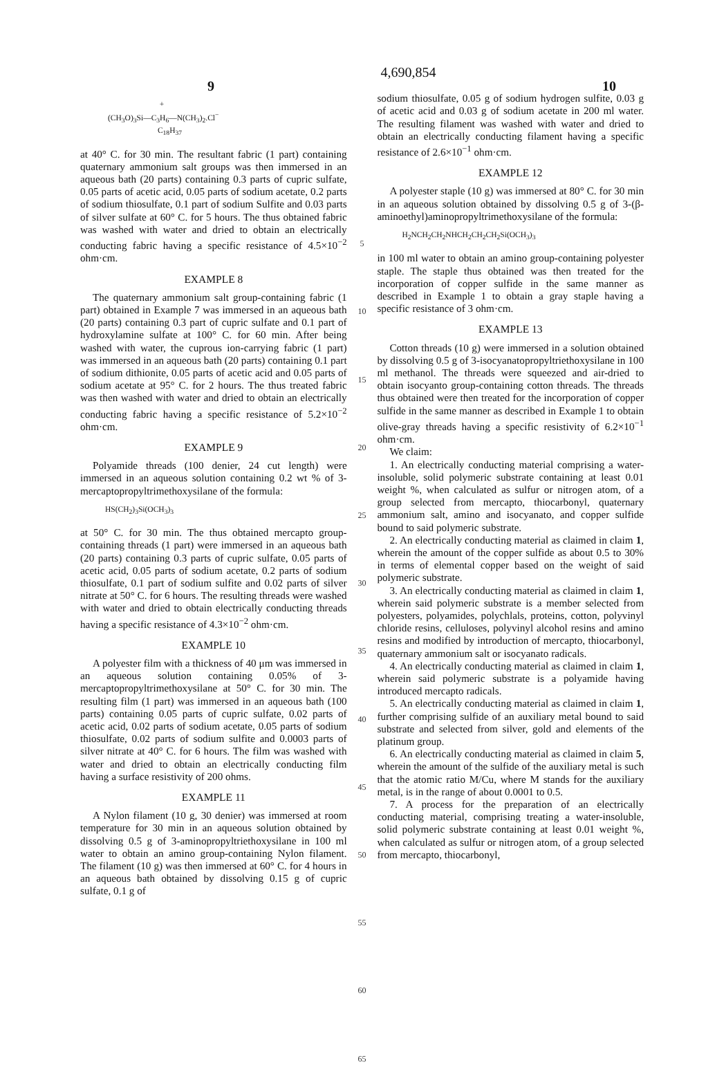9 4,690,854 10
+
(CH<sub>3</sub>O)<sub>3</sub>Si—C<sub>3</sub>H<sub>6</sub>—N(CH<sub>3</sub>)<sub>2</sub>.Cl<sup>−</sup>
C<sub>18</sub>H<sub>37</sub>
at 40° C. for 30 min. The resultant fabric (1 part) containing quaternary ammonium salt groups was then immersed in an aqueous bath (20 parts) containing 0.3 parts of cupric sulfate, 0.05 parts of acetic acid, 0.05 parts of sodium acetate, 0.2 parts of sodium thiosulfate, 0.1 part of sodium Sulfite and 0.03 parts of silver sulfate at 60° C. for 5 hours. The thus obtained fabric was washed with water and dried to obtain an electrically conducting fabric having a specific resistance of 4.5×10<sup>−2</sup> ohm·cm.
EXAMPLE 8
The quaternary ammonium salt group-containing fabric (1 part) obtained in Example 7 was immersed in an aqueous bath (20 parts) containing 0.3 part of cupric sulfate and 0.1 part of hydroxylamine sulfate at 100° C. for 60 min. After being washed with water, the cuprous ion-carrying fabric (1 part) was immersed in an aqueous bath (20 parts) containing 0.1 part of sodium dithionite, 0.05 parts of acetic acid and 0.05 parts of sodium acetate at 95° C. for 2 hours. The thus treated fabric was then washed with water and dried to obtain an electrically conducting fabric having a specific resistance of 5.2×10<sup>−2</sup> ohm·cm.
EXAMPLE 9
Polyamide threads (100 denier, 24 cut length) were immersed in an aqueous solution containing 0.2 wt % of 3-mercaptopropyltrimethoxysilane of the formula:
HS(CH<sub>2</sub>)<sub>3</sub>Si(OCH<sub>3</sub>)<sub>3</sub>
at 50° C. for 30 min. The thus obtained mercapto group-containing threads (1 part) were immersed in an aqueous bath (20 parts) containing 0.3 parts of cupric sulfate, 0.05 parts of acetic acid, 0.05 parts of sodium acetate, 0.2 parts of sodium thiosulfate, 0.1 part of sodium sulfite and 0.02 parts of silver nitrate at 50° C. for 6 hours. The resulting threads were washed with water and dried to obtain electrically conducting threads having a specific resistance of 4.3×10<sup>−2</sup> ohm·cm.
EXAMPLE 10
A polyester film with a thickness of 40 μm was immersed in an aqueous solution containing 0.05% of 3-mercaptopropyltrimethoxysilane at 50° C. for 30 min. The resulting film (1 part) was immersed in an aqueous bath (100 parts) containing 0.05 parts of cupric sulfate, 0.02 parts of acetic acid, 0.02 parts of sodium acetate, 0.05 parts of sodium thiosulfate, 0.02 parts of sodium sulfite and 0.0003 parts of silver nitrate at 40° C. for 6 hours. The film was washed with water and dried to obtain an electrically conducting film having a surface resistivity of 200 ohms.
EXAMPLE 11
A Nylon filament (10 g, 30 denier) was immersed at room temperature for 30 min in an aqueous solution obtained by dissolving 0.5 g of 3-aminopropyltriethoxysilane in 100 ml water to obtain an amino group-containing Nylon filament. The filament (10 g) was then immersed at 60° C. for 4 hours in an aqueous bath obtained by dissolving 0.15 g of cupric sulfate, 0.1 g of
5
10
15
20
25
30
35
40
45
50
55
60
65
sodium thiosulfate, 0.05 g of sodium hydrogen sulfite, 0.03 g of acetic acid and 0.03 g of sodium acetate in 200 ml water. The resulting filament was washed with water and dried to obtain an electrically conducting filament having a specific resistance of 2.6×10<sup>−1</sup> ohm·cm.
EXAMPLE 12
A polyester staple (10 g) was immersed at 80° C. for 30 min in an aqueous solution obtained by dissolving 0.5 g of 3-(β-aminoethyl)aminopropyltrimethoxysilane of the formula:
H<sub>2</sub>NCH<sub>2</sub>CH<sub>2</sub>NHCH<sub>2</sub>CH<sub>2</sub>CH<sub>2</sub>Si(OCH<sub>3</sub>)<sub>3</sub>
in 100 ml water to obtain an amino group-containing polyester staple. The staple thus obtained was then treated for the incorporation of copper sulfide in the same manner as described in Example 1 to obtain a gray staple having a specific resistance of 3 ohm·cm.
EXAMPLE 13
Cotton threads (10 g) were immersed in a solution obtained by dissolving 0.5 g of 3-isocyanatopropyltriethoxysilane in 100 ml methanol. The threads were squeezed and air-dried to obtain isocyanto group-containing cotton threads. The threads thus obtained were then treated for the incorporation of copper sulfide in the same manner as described in Example 1 to obtain olive-gray threads having a specific resistivity of 6.2×10<sup>−1</sup> ohm·cm.
We claim:
1. An electrically conducting material comprising a water-insoluble, solid polymeric substrate containing at least 0.01 weight %, when calculated as sulfur or nitrogen atom, of a group selected from mercapto, thiocarbonyl, quaternary ammonium salt, amino and isocyanato, and copper sulfide bound to said polymeric substrate.
2. An electrically conducting material as claimed in claim 1, wherein the amount of the copper sulfide as about 0.5 to 30% in terms of elemental copper based on the weight of said polymeric substrate.
3. An electrically conducting material as claimed in claim 1, wherein said polymeric substrate is a member selected from polyesters, polyamides, polychlals, proteins, cotton, polyvinyl chloride resins, celluloses, polyvinyl alcohol resins and amino resins and modified by introduction of mercapto, thiocarbonyl, quaternary ammonium salt or isocyanato radicals.
4. An electrically conducting material as claimed in claim 1, wherein said polymeric substrate is a polyamide having introduced mercapto radicals.
5. An electrically conducting material as claimed in claim 1, further comprising sulfide of an auxiliary metal bound to said substrate and selected from silver, gold and elements of the platinum group.
6. An electrically conducting material as claimed in claim 5, wherein the amount of the sulfide of the auxiliary metal is such that the atomic ratio M/Cu, where M stands for the auxiliary metal, is in the range of about 0.0001 to 0.5.
7. A process for the preparation of an electrically conducting material, comprising treating a water-insoluble, solid polymeric substrate containing at least 0.01 weight %, when calculated as sulfur or nitrogen atom, of a group selected from mercapto, thiocarbonyl,